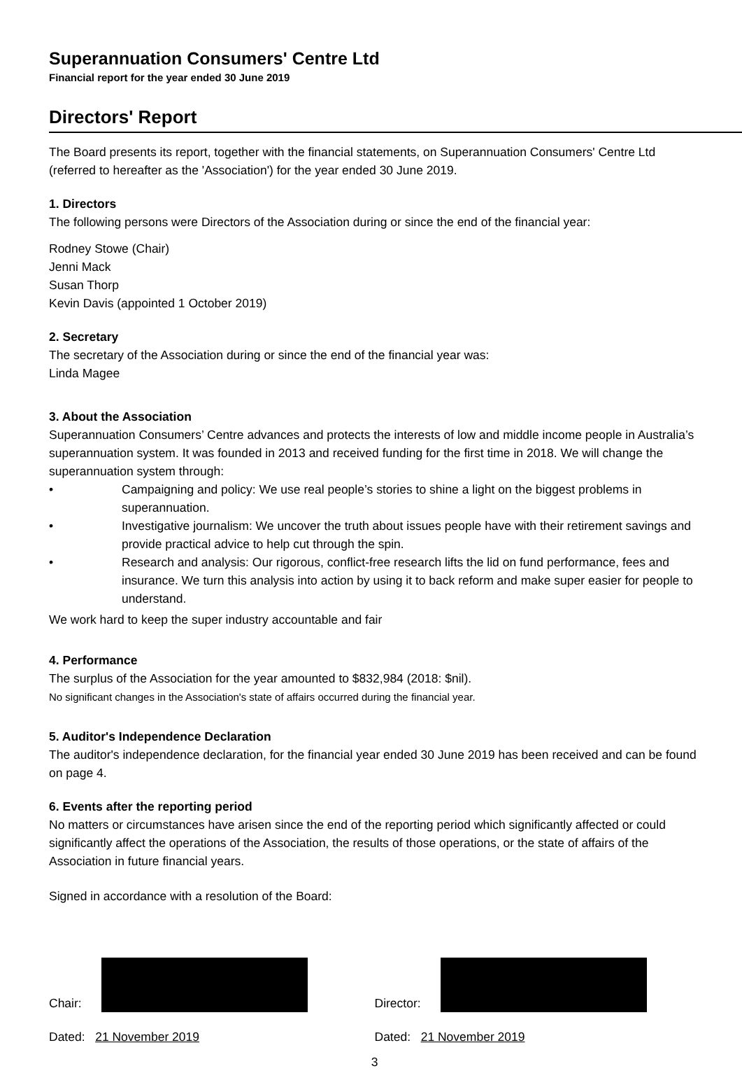Superannuation Consumers' Centre Ltd
Financial report for the year ended 30 June 2019
Directors' Report
The Board presents its report, together with the financial statements, on Superannuation Consumers' Centre Ltd (referred to hereafter as the 'Association') for the year ended 30 June 2019.
1. Directors
The following persons were Directors of the Association during or since the end of the financial year:
Rodney Stowe (Chair)
Jenni Mack
Susan Thorp
Kevin Davis (appointed 1 October 2019)
2. Secretary
The secretary of the Association during or since the end of the financial year was:
Linda Magee
3. About the Association
Superannuation Consumers’ Centre advances and protects the interests of low and middle income people in Australia’s superannuation system. It was founded in 2013 and received funding for the first time in 2018. We will change the superannuation system through:
• Campaigning and policy: We use real people’s stories to shine a light on the biggest problems in superannuation.
• Investigative journalism: We uncover the truth about issues people have with their retirement savings and provide practical advice to help cut through the spin.
• Research and analysis: Our rigorous, conflict-free research lifts the lid on fund performance, fees and insurance. We turn this analysis into action by using it to back reform and make super easier for people to understand.
We work hard to keep the super industry accountable and fair
4. Performance
The surplus of the Association for the year amounted to $832,984 (2018: $nil).
No significant changes in the Association's state of affairs occurred during the financial year.
5. Auditor's Independence Declaration
The auditor's independence declaration, for the financial year ended 30 June 2019 has been received and can be found on page 4.
6. Events after the reporting period
No matters or circumstances have arisen since the end of the reporting period which significantly affected or could significantly affect the operations of the Association, the results of those operations, or the state of affairs of the Association in future financial years.
Signed in accordance with a resolution of the Board:
Chair: Director:
Dated: 21 November 2019 Dated: 21 November 2019
3